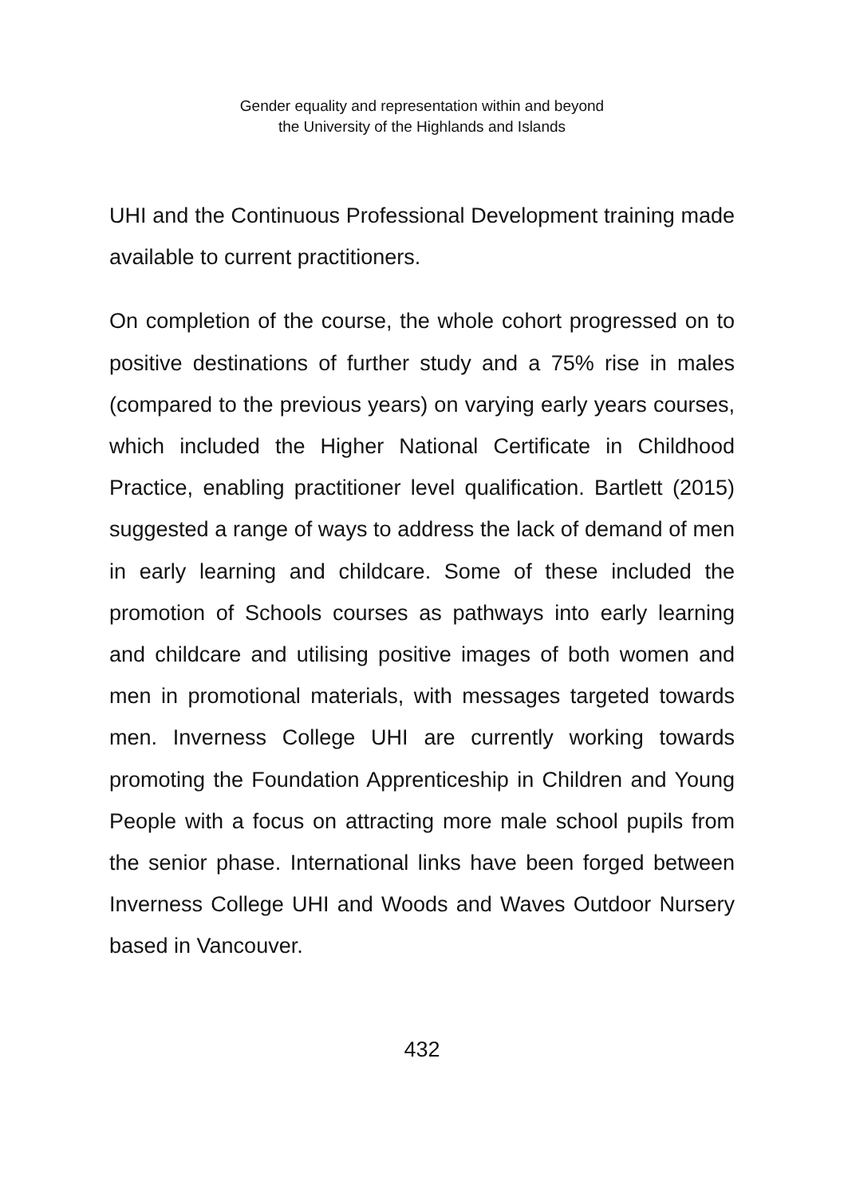Gender equality and representation within and beyond
the University of the Highlands and Islands
UHI and the Continuous Professional Development training made available to current practitioners.
On completion of the course, the whole cohort progressed on to positive destinations of further study and a 75% rise in males (compared to the previous years) on varying early years courses, which included the Higher National Certificate in Childhood Practice, enabling practitioner level qualification. Bartlett (2015) suggested a range of ways to address the lack of demand of men in early learning and childcare. Some of these included the promotion of Schools courses as pathways into early learning and childcare and utilising positive images of both women and men in promotional materials, with messages targeted towards men. Inverness College UHI are currently working towards promoting the Foundation Apprenticeship in Children and Young People with a focus on attracting more male school pupils from the senior phase. International links have been forged between Inverness College UHI and Woods and Waves Outdoor Nursery based in Vancouver.
432